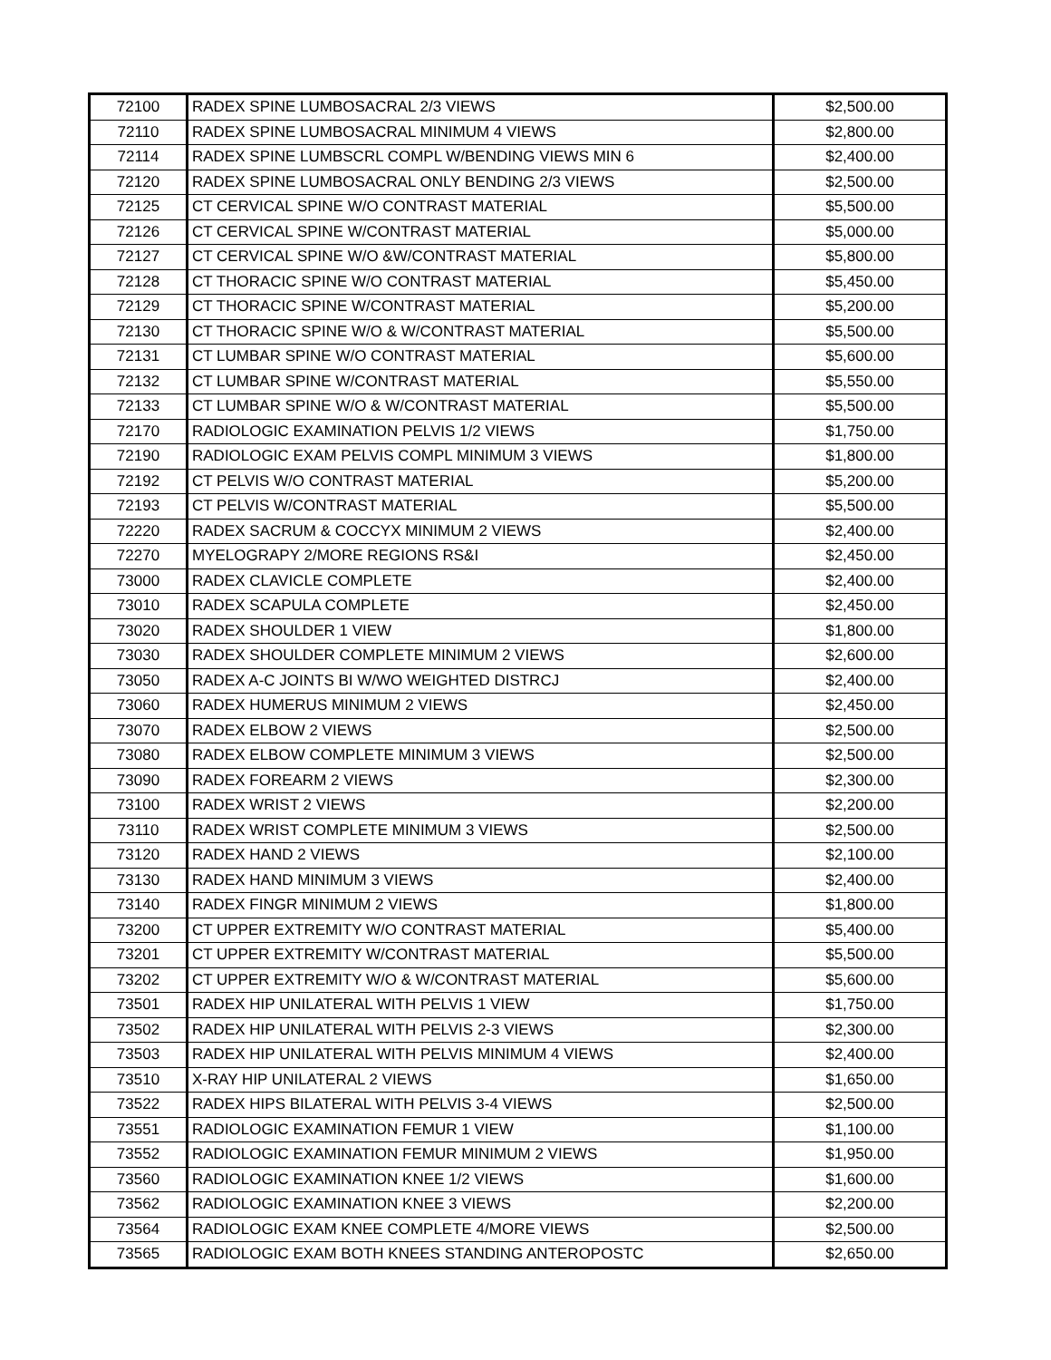| 72100 | RADEX SPINE LUMBOSACRAL 2/3 VIEWS | $2,500.00 |
| 72110 | RADEX SPINE LUMBOSACRAL MINIMUM 4 VIEWS | $2,800.00 |
| 72114 | RADEX SPINE LUMBSCRL COMPL W/BENDING VIEWS MIN 6 | $2,400.00 |
| 72120 | RADEX SPINE LUMBOSACRAL ONLY BENDING 2/3 VIEWS | $2,500.00 |
| 72125 | CT CERVICAL SPINE W/O CONTRAST MATERIAL | $5,500.00 |
| 72126 | CT CERVICAL SPINE W/CONTRAST MATERIAL | $5,000.00 |
| 72127 | CT CERVICAL SPINE W/O &W/CONTRAST MATERIAL | $5,800.00 |
| 72128 | CT THORACIC SPINE W/O CONTRAST MATERIAL | $5,450.00 |
| 72129 | CT THORACIC SPINE W/CONTRAST MATERIAL | $5,200.00 |
| 72130 | CT THORACIC SPINE W/O & W/CONTRAST MATERIAL | $5,500.00 |
| 72131 | CT LUMBAR SPINE W/O CONTRAST MATERIAL | $5,600.00 |
| 72132 | CT LUMBAR SPINE W/CONTRAST MATERIAL | $5,550.00 |
| 72133 | CT LUMBAR SPINE W/O & W/CONTRAST MATERIAL | $5,500.00 |
| 72170 | RADIOLOGIC EXAMINATION PELVIS 1/2 VIEWS | $1,750.00 |
| 72190 | RADIOLOGIC EXAM PELVIS COMPL MINIMUM 3 VIEWS | $1,800.00 |
| 72192 | CT PELVIS W/O CONTRAST MATERIAL | $5,200.00 |
| 72193 | CT PELVIS W/CONTRAST MATERIAL | $5,500.00 |
| 72220 | RADEX SACRUM & COCCYX MINIMUM 2 VIEWS | $2,400.00 |
| 72270 | MYELOGRAPY 2/MORE REGIONS RS&I | $2,450.00 |
| 73000 | RADEX CLAVICLE COMPLETE | $2,400.00 |
| 73010 | RADEX SCAPULA COMPLETE | $2,450.00 |
| 73020 | RADEX SHOULDER 1 VIEW | $1,800.00 |
| 73030 | RADEX SHOULDER COMPLETE MINIMUM 2 VIEWS | $2,600.00 |
| 73050 | RADEX A-C JOINTS BI W/WO WEIGHTED DISTRCJ | $2,400.00 |
| 73060 | RADEX HUMERUS MINIMUM 2 VIEWS | $2,450.00 |
| 73070 | RADEX ELBOW 2 VIEWS | $2,500.00 |
| 73080 | RADEX ELBOW COMPLETE MINIMUM 3 VIEWS | $2,500.00 |
| 73090 | RADEX FOREARM 2 VIEWS | $2,300.00 |
| 73100 | RADEX WRIST 2 VIEWS | $2,200.00 |
| 73110 | RADEX WRIST COMPLETE MINIMUM 3 VIEWS | $2,500.00 |
| 73120 | RADEX HAND 2 VIEWS | $2,100.00 |
| 73130 | RADEX HAND MINIMUM 3 VIEWS | $2,400.00 |
| 73140 | RADEX FINGR MINIMUM 2 VIEWS | $1,800.00 |
| 73200 | CT UPPER EXTREMITY W/O CONTRAST MATERIAL | $5,400.00 |
| 73201 | CT UPPER EXTREMITY W/CONTRAST MATERIAL | $5,500.00 |
| 73202 | CT UPPER EXTREMITY W/O & W/CONTRAST MATERIAL | $5,600.00 |
| 73501 | RADEX HIP UNILATERAL WITH PELVIS 1 VIEW | $1,750.00 |
| 73502 | RADEX HIP UNILATERAL WITH PELVIS 2-3 VIEWS | $2,300.00 |
| 73503 | RADEX HIP UNILATERAL WITH PELVIS MINIMUM 4 VIEWS | $2,400.00 |
| 73510 | X-RAY HIP UNILATERAL 2 VIEWS | $1,650.00 |
| 73522 | RADEX HIPS BILATERAL WITH PELVIS 3-4 VIEWS | $2,500.00 |
| 73551 | RADIOLOGIC EXAMINATION FEMUR 1 VIEW | $1,100.00 |
| 73552 | RADIOLOGIC EXAMINATION FEMUR MINIMUM 2 VIEWS | $1,950.00 |
| 73560 | RADIOLOGIC EXAMINATION KNEE 1/2 VIEWS | $1,600.00 |
| 73562 | RADIOLOGIC EXAMINATION KNEE 3 VIEWS | $2,200.00 |
| 73564 | RADIOLOGIC EXAM KNEE COMPLETE 4/MORE VIEWS | $2,500.00 |
| 73565 | RADIOLOGIC EXAM BOTH KNEES STANDING ANTEROPOSTC | $2,650.00 |